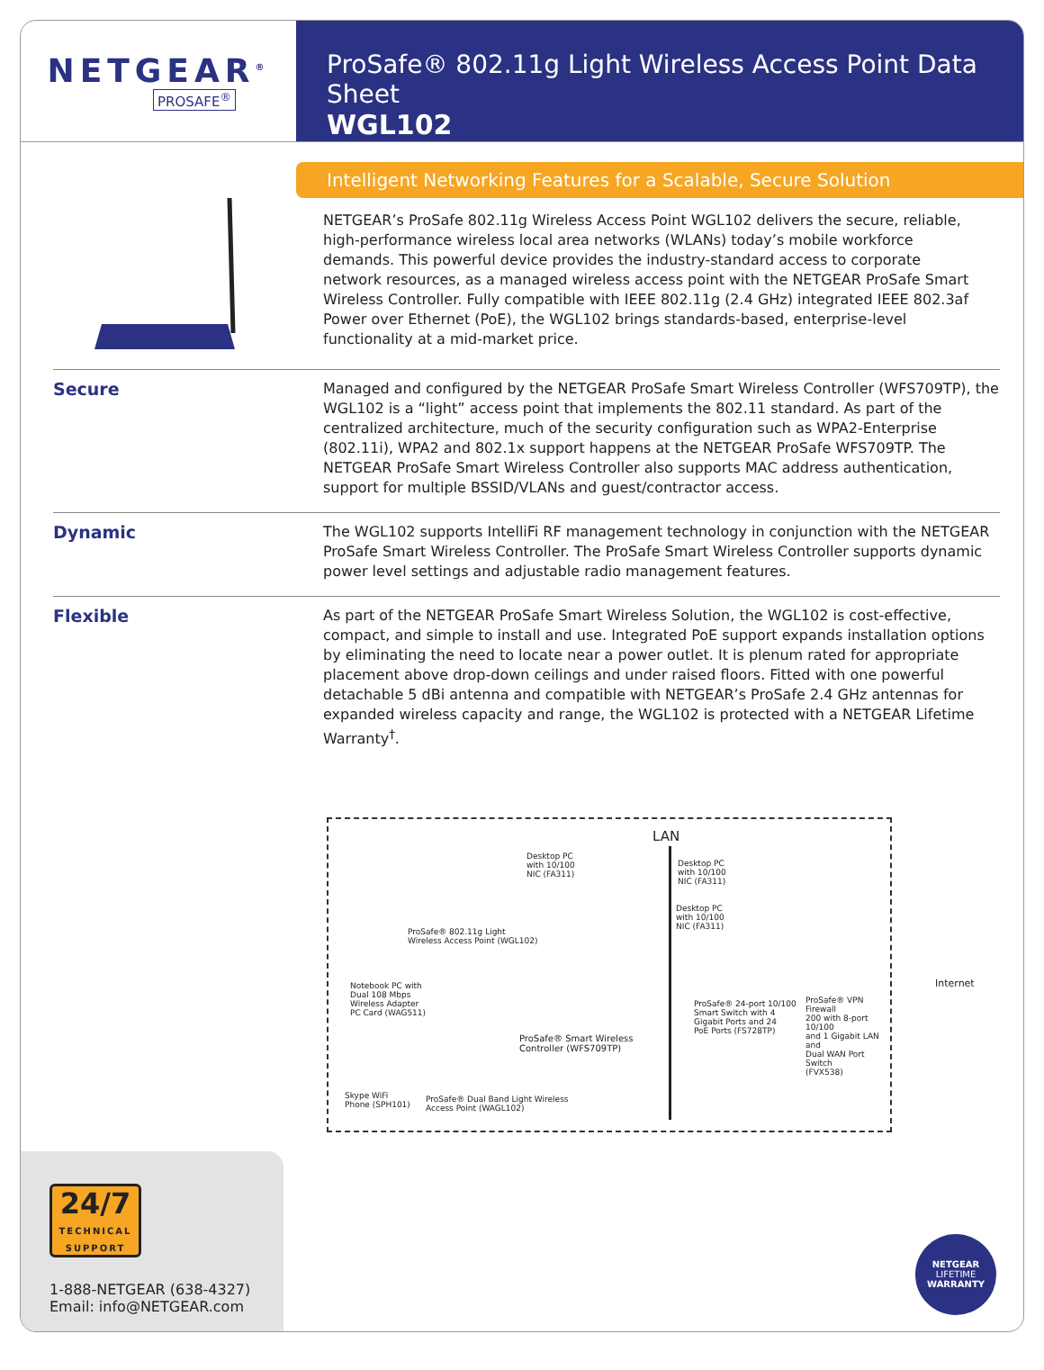NETGEAR<sup>®</sup>
PROSAFE<sup>®</sup>
ProSafe® 802.11g Light Wireless Access Point Data Sheet
WGL102
Intelligent Networking Features for a Scalable, Secure Solution
NETGEAR’s ProSafe 802.11g Wireless Access Point WGL102 delivers the secure, reliable, high-performance wireless local area networks (WLANs) today’s mobile workforce demands. This powerful device provides the industry-standard access to corporate network resources, as a managed wireless access point with the NETGEAR ProSafe Smart Wireless Controller. Fully compatible with IEEE 802.11g (2.4 GHz) integrated IEEE 802.3af Power over Ethernet (PoE), the WGL102 brings standards-based, enterprise-level functionality at a mid-market price.
Secure
Managed and configured by the NETGEAR ProSafe Smart Wireless Controller (WFS709TP), the WGL102 is a “light” access point that implements the 802.11 standard. As part of the centralized architecture, much of the security configuration such as WPA2-Enterprise (802.11i), WPA2 and 802.1x support happens at the NETGEAR ProSafe WFS709TP. The NETGEAR ProSafe Smart Wireless Controller also supports MAC address authentication, support for multiple BSSID/VLANs and guest/contractor access.
Dynamic
The WGL102 supports IntelliFi RF management technology in conjunction with the NETGEAR ProSafe Smart Wireless Controller. The ProSafe Smart Wireless Controller supports dynamic power level settings and adjustable radio management features.
Flexible
As part of the NETGEAR ProSafe Smart Wireless Solution, the WGL102 is cost-effective, compact, and simple to install and use. Integrated PoE support expands installation options by eliminating the need to locate near a power outlet. It is plenum rated for appropriate placement above drop-down ceilings and under raised floors. Fitted with one powerful detachable 5 dBi antenna and compatible with NETGEAR’s ProSafe 2.4 GHz antennas for expanded wireless capacity and range, the WGL102 is protected with a NETGEAR Lifetime Warranty<sup>†</sup>.
LAN
Desktop PC
with 10/100
NIC (FA311)
Desktop PC
with 10/100
NIC (FA311)
Desktop PC
with 10/100
NIC (FA311)
ProSafe® 802.11g Light
Wireless Access Point (WGL102)
Notebook PC with
Dual 108 Mbps
Wireless Adapter
PC Card (WAG511)
Internet
ProSafe® 24-port 10/100
Smart Switch with 4
Gigabit Ports and 24
PoE Ports (FS728TP)
ProSafe® VPN Firewall
200 with 8-port 10/100
and 1 Gigabit LAN and
Dual WAN Port Switch
(FVX538)
ProSafe® Smart Wireless
Controller (WFS709TP)
Skype WiFi
Phone (SPH101)
ProSafe® Dual Band Light Wireless
Access Point (WAGL102)
24/7
TECHNICAL SUPPORT
1-888-NETGEAR (638-4327)
Email: info@NETGEAR.com
NETGEAR
LIFETIME
WARRANTY